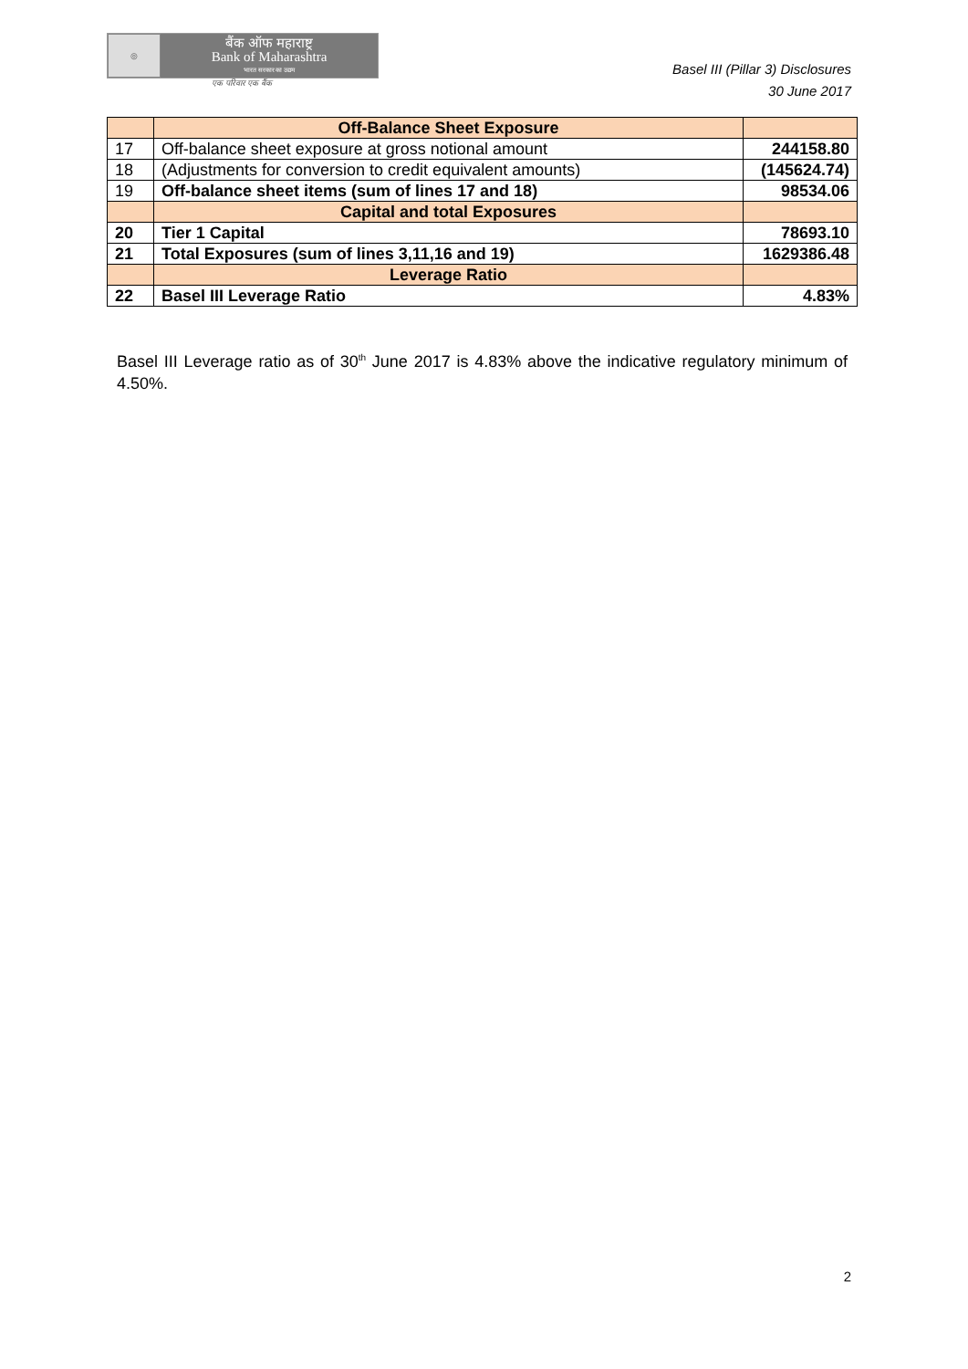◎
बैंक ऑफ महाराष्ट्र
Bank of Maharashtra
भारत सरकार का उद्यम
एक परिवार एक बैंक
Basel III (Pillar 3) Disclosures
30 June 2017
| | Off-Balance Sheet Exposure | |
| --- | --- | --- |
| 17 | Off-balance sheet exposure at gross notional amount | 244158.80 |
| 18 | (Adjustments for conversion to credit equivalent amounts) | (145624.74) |
| 19 | Off-balance sheet items (sum of lines 17 and 18) | 98534.06 |
| | Capital and total Exposures | |
| 20 | Tier 1 Capital | 78693.10 |
| 21 | Total Exposures (sum of lines 3,11,16 and 19) | 1629386.48 |
| | Leverage Ratio | |
| 22 | Basel III Leverage Ratio | 4.83% |
Basel III Leverage ratio as of 30<sup>th</sup> June 2017 is 4.83% above the indicative regulatory minimum of 4.50%.
2